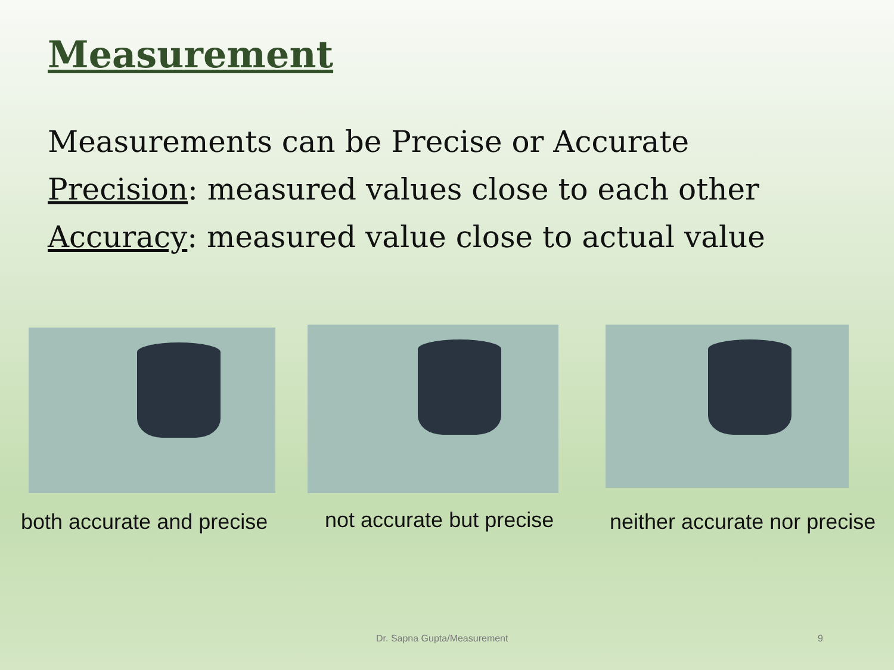Measurement
Measurements can be Precise or Accurate
Precision: measured values close to each other
Accuracy: measured value close to actual value
both accurate and precise not accurate but precise neither accurate nor precise
Dr. Sapna Gupta/Measurement 9